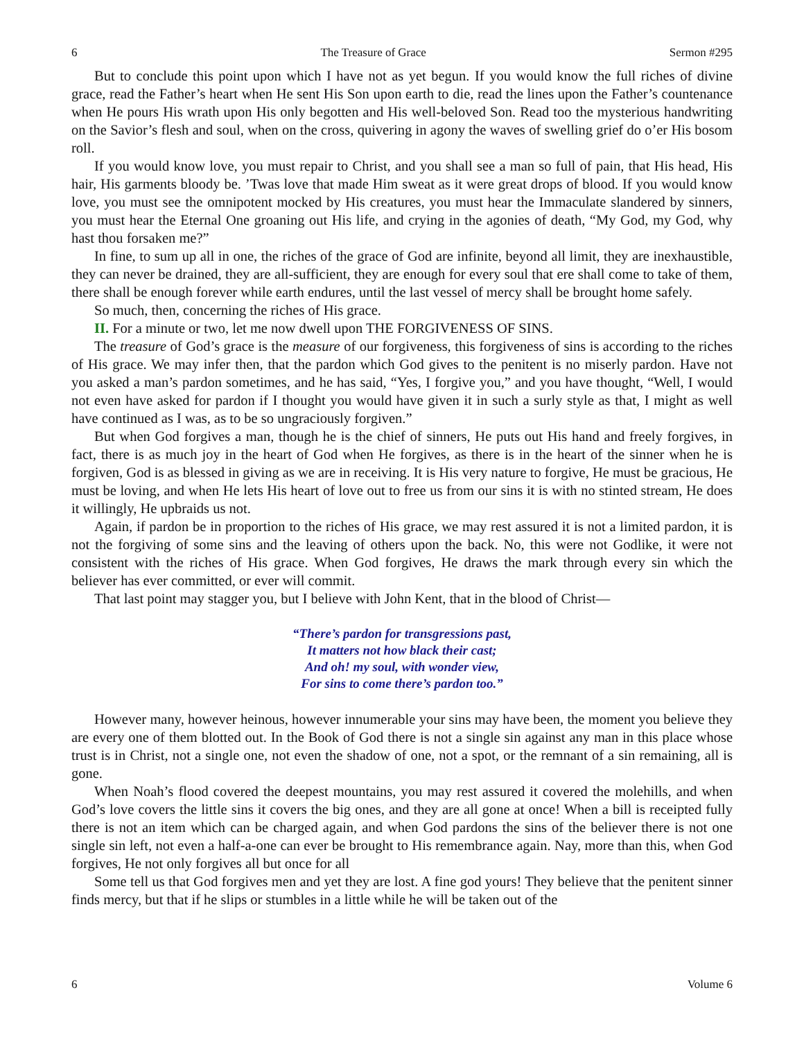6 The Treasure of Grace Sermon #295
But to conclude this point upon which I have not as yet begun. If you would know the full riches of divine grace, read the Father’s heart when He sent His Son upon earth to die, read the lines upon the Father’s countenance when He pours His wrath upon His only begotten and His well-beloved Son. Read too the mysterious handwriting on the Savior’s flesh and soul, when on the cross, quivering in agony the waves of swelling grief do o’er His bosom roll.
If you would know love, you must repair to Christ, and you shall see a man so full of pain, that His head, His hair, His garments bloody be. ’Twas love that made Him sweat as it were great drops of blood. If you would know love, you must see the omnipotent mocked by His creatures, you must hear the Immaculate slandered by sinners, you must hear the Eternal One groaning out His life, and crying in the agonies of death, “My God, my God, why hast thou forsaken me?”
In fine, to sum up all in one, the riches of the grace of God are infinite, beyond all limit, they are inexhaustible, they can never be drained, they are all-sufficient, they are enough for every soul that ere shall come to take of them, there shall be enough forever while earth endures, until the last vessel of mercy shall be brought home safely.
So much, then, concerning the riches of His grace.
II. For a minute or two, let me now dwell upon THE FORGIVENESS OF SINS.
The treasure of God’s grace is the measure of our forgiveness, this forgiveness of sins is according to the riches of His grace. We may infer then, that the pardon which God gives to the penitent is no miserly pardon. Have not you asked a man’s pardon sometimes, and he has said, “Yes, I forgive you,” and you have thought, “Well, I would not even have asked for pardon if I thought you would have given it in such a surly style as that, I might as well have continued as I was, as to be so ungraciously forgiven.”
But when God forgives a man, though he is the chief of sinners, He puts out His hand and freely forgives, in fact, there is as much joy in the heart of God when He forgives, as there is in the heart of the sinner when he is forgiven, God is as blessed in giving as we are in receiving. It is His very nature to forgive, He must be gracious, He must be loving, and when He lets His heart of love out to free us from our sins it is with no stinted stream, He does it willingly, He upbraids us not.
Again, if pardon be in proportion to the riches of His grace, we may rest assured it is not a limited pardon, it is not the forgiving of some sins and the leaving of others upon the back. No, this were not Godlike, it were not consistent with the riches of His grace. When God forgives, He draws the mark through every sin which the believer has ever committed, or ever will commit.
That last point may stagger you, but I believe with John Kent, that in the blood of Christ—
“There’s pardon for transgressions past,
It matters not how black their cast;
And oh! my soul, with wonder view,
For sins to come there’s pardon too.”
However many, however heinous, however innumerable your sins may have been, the moment you believe they are every one of them blotted out. In the Book of God there is not a single sin against any man in this place whose trust is in Christ, not a single one, not even the shadow of one, not a spot, or the remnant of a sin remaining, all is gone.
When Noah’s flood covered the deepest mountains, you may rest assured it covered the molehills, and when God’s love covers the little sins it covers the big ones, and they are all gone at once! When a bill is receipted fully there is not an item which can be charged again, and when God pardons the sins of the believer there is not one single sin left, not even a half-a-one can ever be brought to His remembrance again. Nay, more than this, when God forgives, He not only forgives all but once for all
Some tell us that God forgives men and yet they are lost. A fine god yours! They believe that the penitent sinner finds mercy, but that if he slips or stumbles in a little while he will be taken out of the
6 Volume 6